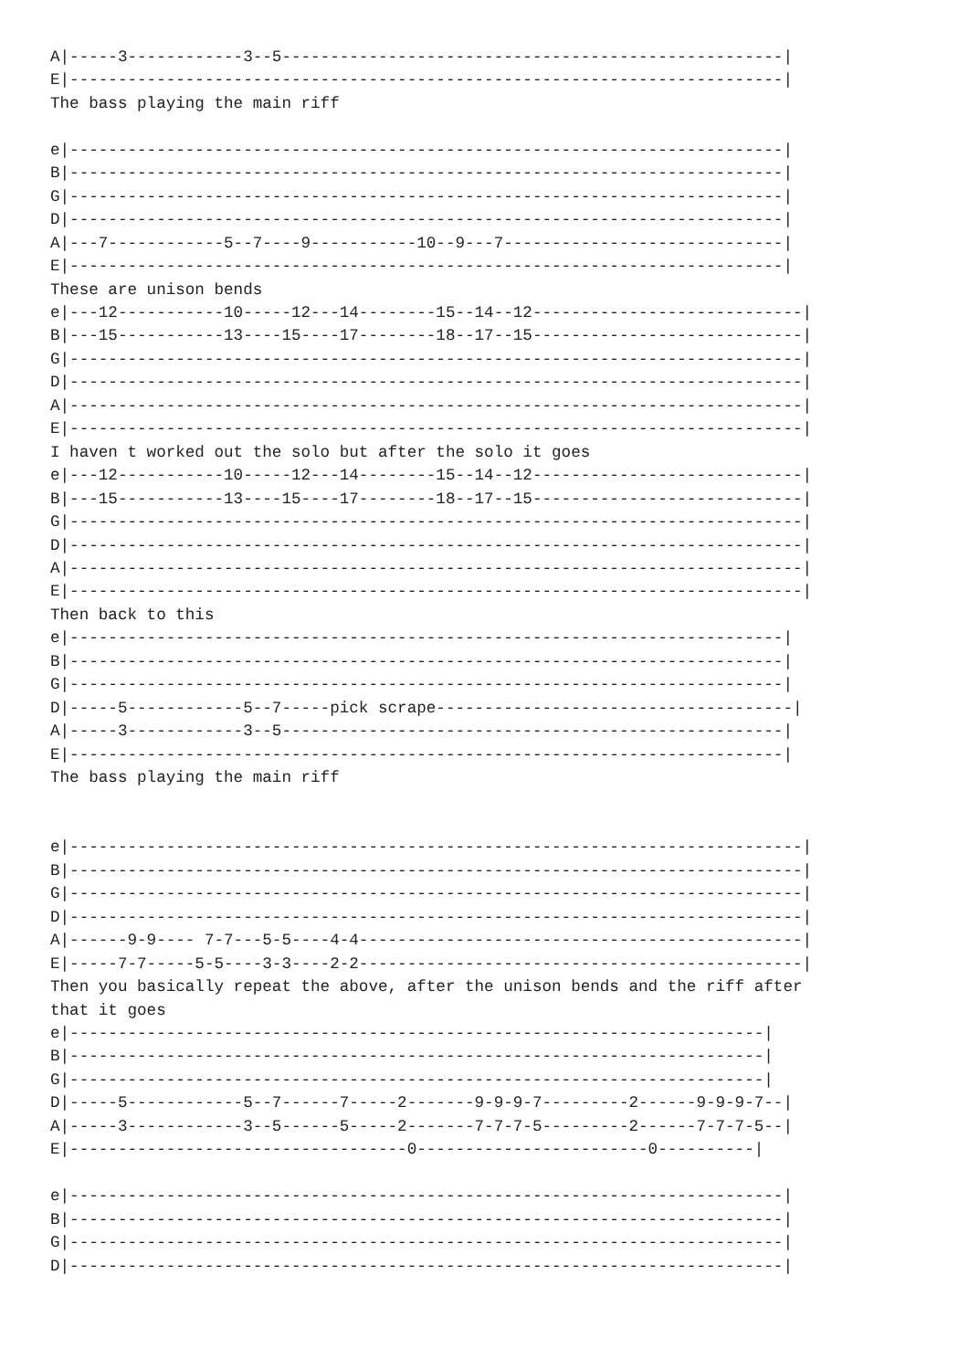A|-----3------------3--5----------------------------------------------------|
E|--------------------------------------------------------------------------|
The bass playing the main riff

e|--------------------------------------------------------------------------|
B|--------------------------------------------------------------------------|
G|--------------------------------------------------------------------------|
D|--------------------------------------------------------------------------|
A|---7------------5--7----9-----------10--9---7-----------------------------|
E|--------------------------------------------------------------------------|
These are unison bends
e|---12-----------10-----12---14--------15--14--12----------------------------|
B|---15-----------13----15----17--------18--17--15----------------------------|
G|----------------------------------------------------------------------------|
D|----------------------------------------------------------------------------|
A|----------------------------------------------------------------------------|
E|----------------------------------------------------------------------------|
I haven t worked out the solo but after the solo it goes
e|---12-----------10-----12---14--------15--14--12----------------------------|
B|---15-----------13----15----17--------18--17--15----------------------------|
G|----------------------------------------------------------------------------|
D|----------------------------------------------------------------------------|
A|----------------------------------------------------------------------------|
E|----------------------------------------------------------------------------|
Then back to this
e|--------------------------------------------------------------------------|
B|--------------------------------------------------------------------------|
G|--------------------------------------------------------------------------|
D|-----5------------5--7-----pick scrape-------------------------------------|
A|-----3------------3--5----------------------------------------------------|
E|--------------------------------------------------------------------------|
The bass playing the main riff


e|----------------------------------------------------------------------------|
B|----------------------------------------------------------------------------|
G|----------------------------------------------------------------------------|
D|----------------------------------------------------------------------------|
A|------9-9---- 7-7---5-5----4-4----------------------------------------------|
E|-----7-7-----5-5----3-3----2-2----------------------------------------------|
Then you basically repeat the above, after the unison bends and the riff after
that it goes
e|------------------------------------------------------------------------|
B|------------------------------------------------------------------------|
G|------------------------------------------------------------------------|
D|-----5------------5--7------7-----2-------9-9-9-7---------2------9-9-9-7--|
A|-----3------------3--5------5-----2-------7-7-7-5---------2------7-7-7-5--|
E|-----------------------------------0------------------------0----------|

e|--------------------------------------------------------------------------|
B|--------------------------------------------------------------------------|
G|--------------------------------------------------------------------------|
D|--------------------------------------------------------------------------|